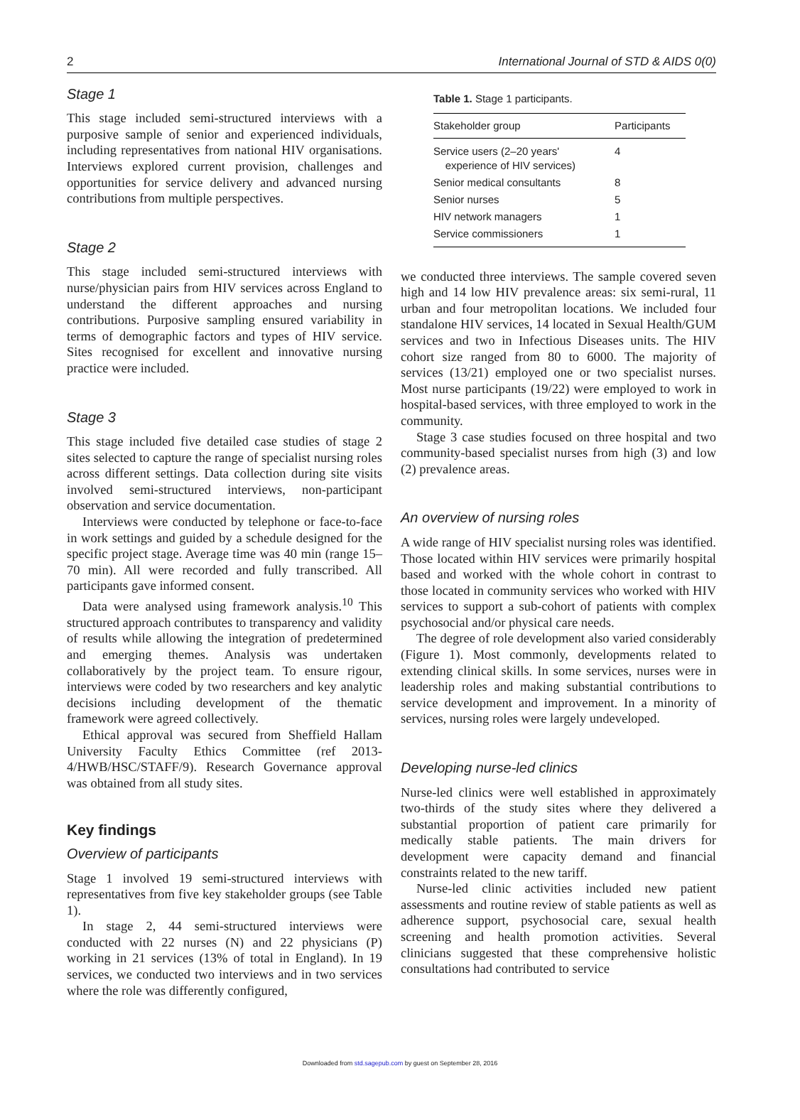2 International Journal of STD & AIDS 0(0)
Stage 1
This stage included semi-structured interviews with a purposive sample of senior and experienced individuals, including representatives from national HIV organisations. Interviews explored current provision, challenges and opportunities for service delivery and advanced nursing contributions from multiple perspectives.
Stage 2
This stage included semi-structured interviews with nurse/physician pairs from HIV services across England to understand the different approaches and nursing contributions. Purposive sampling ensured variability in terms of demographic factors and types of HIV service. Sites recognised for excellent and innovative nursing practice were included.
Stage 3
This stage included five detailed case studies of stage 2 sites selected to capture the range of specialist nursing roles across different settings. Data collection during site visits involved semi-structured interviews, non-participant observation and service documentation.
Interviews were conducted by telephone or face-to-face in work settings and guided by a schedule designed for the specific project stage. Average time was 40 min (range 15–70 min). All were recorded and fully transcribed. All participants gave informed consent.
Data were analysed using framework analysis.<sup>10</sup> This structured approach contributes to transparency and validity of results while allowing the integration of predetermined and emerging themes. Analysis was undertaken collaboratively by the project team. To ensure rigour, interviews were coded by two researchers and key analytic decisions including development of the thematic framework were agreed collectively.
Ethical approval was secured from Sheffield Hallam University Faculty Ethics Committee (ref 2013-4/HWB/HSC/STAFF/9). Research Governance approval was obtained from all study sites.
Key findings
Overview of participants
Stage 1 involved 19 semi-structured interviews with representatives from five key stakeholder groups (see Table 1).
In stage 2, 44 semi-structured interviews were conducted with 22 nurses (N) and 22 physicians (P) working in 21 services (13% of total in England). In 19 services, we conducted two interviews and in two services where the role was differently configured,
Table 1. Stage 1 participants.
| Stakeholder group | Participants |
| --- | --- |
| Service users (2–20 years' experience of HIV services) | 4 |
| Senior medical consultants | 8 |
| Senior nurses | 5 |
| HIV network managers | 1 |
| Service commissioners | 1 |
we conducted three interviews. The sample covered seven high and 14 low HIV prevalence areas: six semi-rural, 11 urban and four metropolitan locations. We included four standalone HIV services, 14 located in Sexual Health/GUM services and two in Infectious Diseases units. The HIV cohort size ranged from 80 to 6000. The majority of services (13/21) employed one or two specialist nurses. Most nurse participants (19/22) were employed to work in hospital-based services, with three employed to work in the community.
Stage 3 case studies focused on three hospital and two community-based specialist nurses from high (3) and low (2) prevalence areas.
An overview of nursing roles
A wide range of HIV specialist nursing roles was identified. Those located within HIV services were primarily hospital based and worked with the whole cohort in contrast to those located in community services who worked with HIV services to support a sub-cohort of patients with complex psychosocial and/or physical care needs.
The degree of role development also varied considerably (Figure 1). Most commonly, developments related to extending clinical skills. In some services, nurses were in leadership roles and making substantial contributions to service development and improvement. In a minority of services, nursing roles were largely undeveloped.
Developing nurse-led clinics
Nurse-led clinics were well established in approximately two-thirds of the study sites where they delivered a substantial proportion of patient care primarily for medically stable patients. The main drivers for development were capacity demand and financial constraints related to the new tariff.
Nurse-led clinic activities included new patient assessments and routine review of stable patients as well as adherence support, psychosocial care, sexual health screening and health promotion activities. Several clinicians suggested that these comprehensive holistic consultations had contributed to service
Downloaded from std.sagepub.com by guest on September 28, 2016